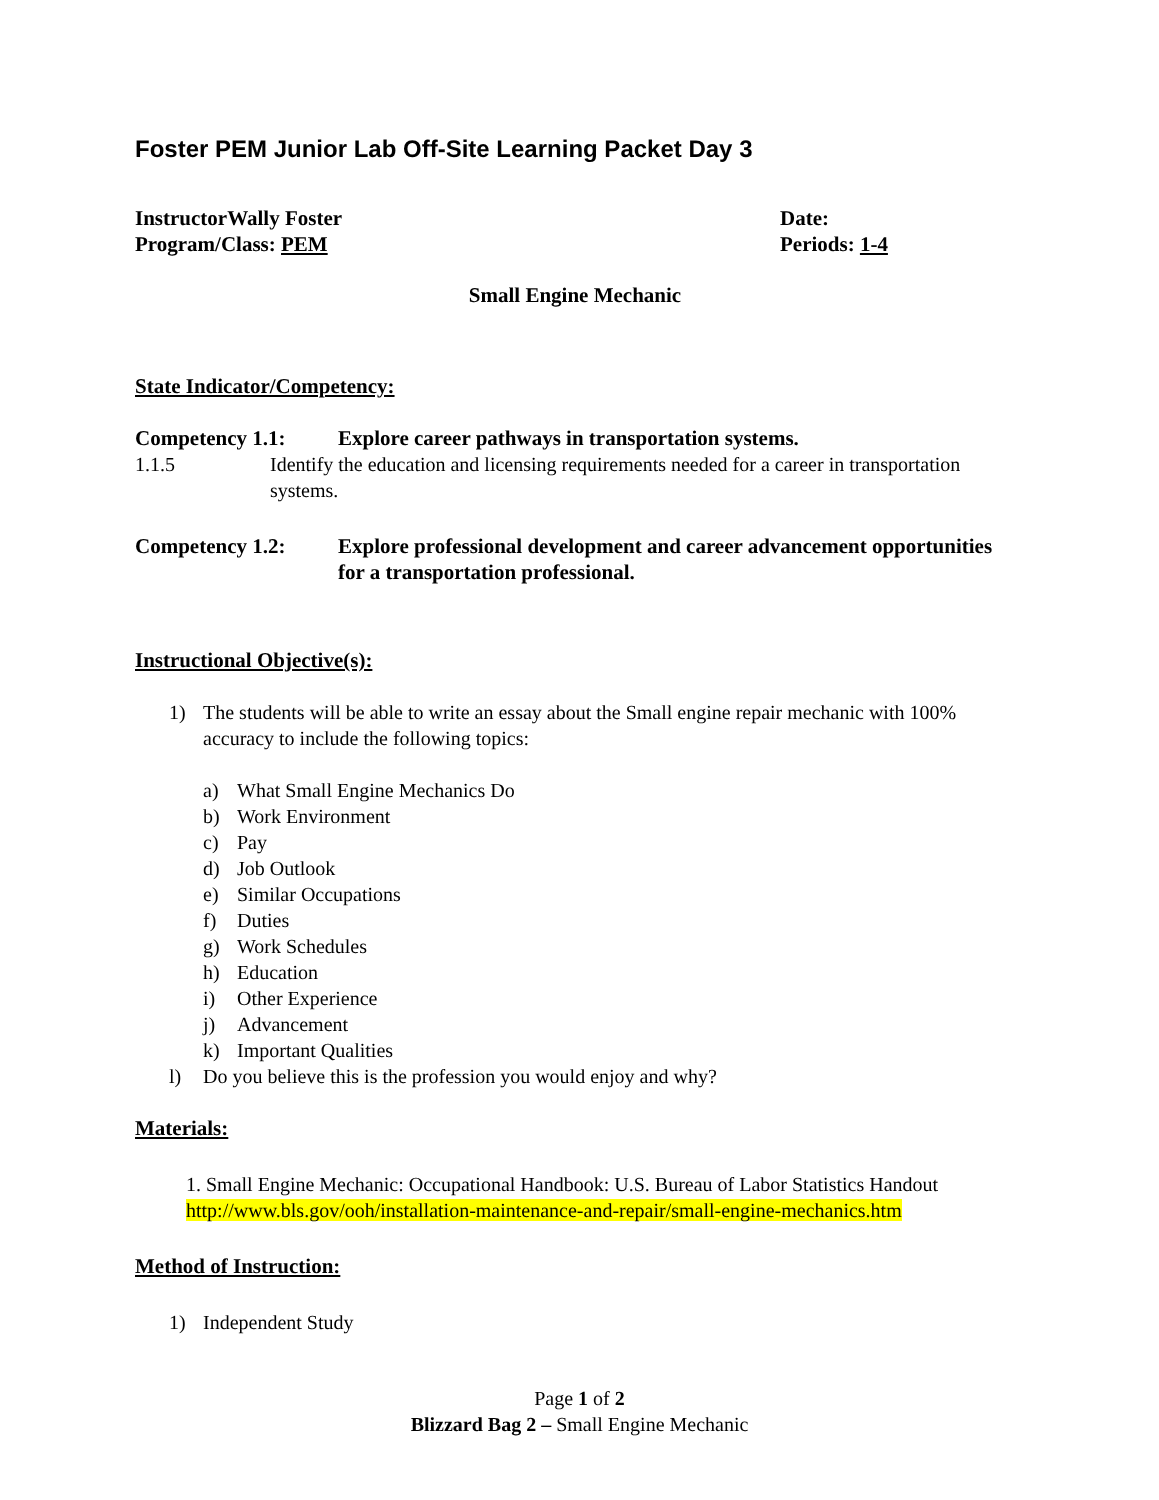Foster PEM Junior Lab Off-Site Learning Packet Day 3
InstructorWally Foster Date:
Program/Class: PEM Periods: 1-4
Small Engine Mechanic
State Indicator/Competency:
Competency 1.1: Explore career pathways in transportation systems.
1.1.5 Identify the education and licensing requirements needed for a career in transportation systems.
Competency 1.2: Explore professional development and career advancement opportunities for a transportation professional.
Instructional Objective(s):
1) The students will be able to write an essay about the Small engine repair mechanic with 100% accuracy to include the following topics:
a) What Small Engine Mechanics Do
b) Work Environment
c) Pay
d) Job Outlook
e) Similar Occupations
f) Duties
g) Work Schedules
h) Education
i) Other Experience
j) Advancement
k) Important Qualities
l) Do you believe this is the profession you would enjoy and why?
Materials:
1. Small Engine Mechanic: Occupational Handbook: U.S. Bureau of Labor Statistics Handout
http://www.bls.gov/ooh/installation-maintenance-and-repair/small-engine-mechanics.htm
Method of Instruction:
1) Independent Study
Page 1 of 2
Blizzard Bag 2 – Small Engine Mechanic